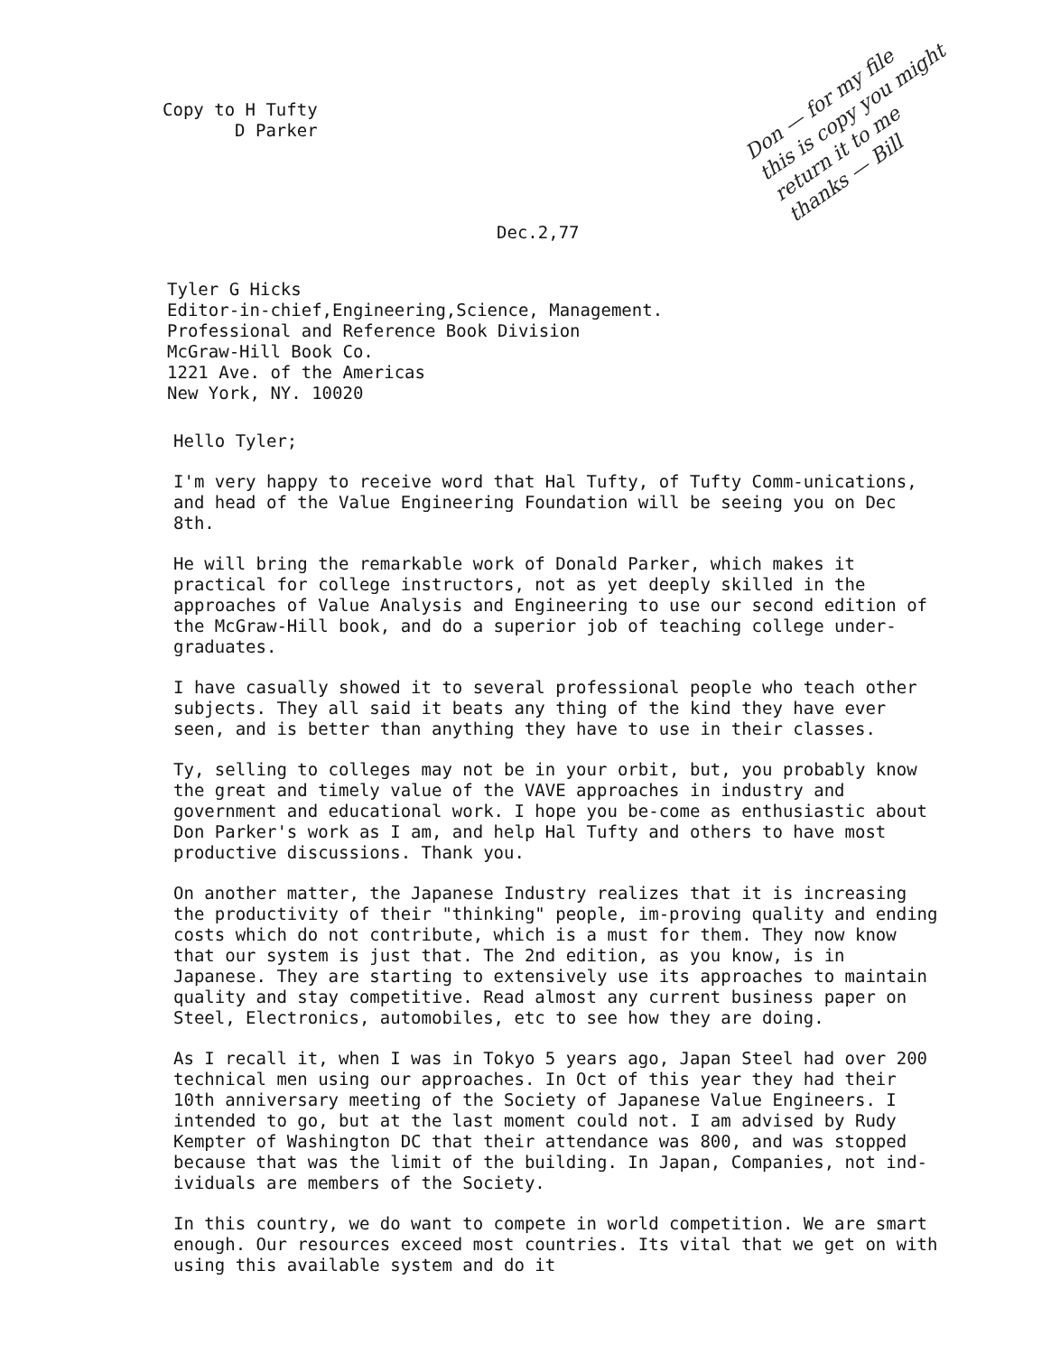Don — for my file
this is copy you might
return it to me
thanks — Bill
Copy to H Tufty
D Parker
Dec.2,77
Tyler G Hicks
Editor-in-chief,Engineering,Science, Management.
Professional and Reference Book Division
McGraw-Hill Book Co.
1221 Ave. of the Americas
New York, NY. 10020
Hello Tyler;
I'm very happy to receive word that Hal Tufty, of Tufty Comm-unications, and head of the Value Engineering Foundation will be seeing you on Dec 8th.
He will bring the remarkable work of Donald Parker, which makes it practical for college instructors, not as yet deeply skilled in the approaches of Value Analysis and Engineering to use our second edition of the McGraw-Hill book, and do a superior job of teaching college under-graduates.
I have casually showed it to several professional people who teach other subjects. They all said it beats any thing of the kind they have ever seen, and is better than anything they have to use in their classes.
Ty, selling to colleges may not be in your orbit, but, you probably know the great and timely value of the VAVE approaches in industry and government and educational work. I hope you be-come as enthusiastic about Don Parker's work as I am, and help Hal Tufty and others to have most productive discussions. Thank you.
On another matter, the Japanese Industry realizes that it is increasing the productivity of their "thinking" people, im-proving quality and ending costs which do not contribute, which is a must for them. They now know that our system is just that. The 2nd edition, as you know, is in Japanese. They are starting to extensively use its approaches to maintain quality and stay competitive. Read almost any current business paper on Steel, Electronics, automobiles, etc to see how they are doing.
As I recall it, when I was in Tokyo 5 years ago, Japan Steel had over 200 technical men using our approaches. In Oct of this year they had their 10th anniversary meeting of the Society of Japanese Value Engineers. I intended to go, but at the last moment could not. I am advised by Rudy Kempter of Washington DC that their attendance was 800, and was stopped because that was the limit of the building. In Japan, Companies, not ind-ividuals are members of the Society.
In this country, we do want to compete in world competition. We are smart enough. Our resources exceed most countries. Its vital that we get on with using this available system and do it